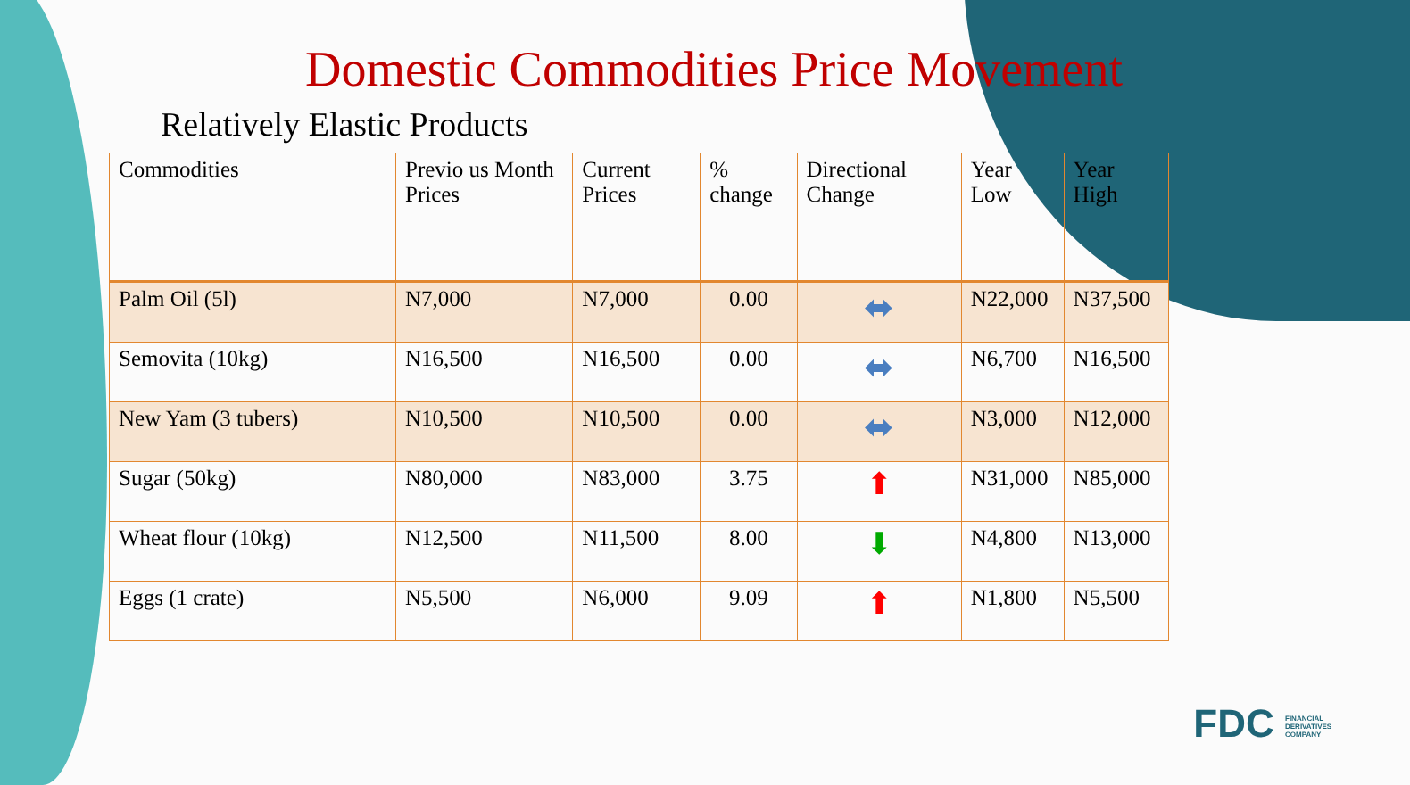Domestic Commodities Price Movement
Relatively Elastic Products
| Commodities | Previo us Month Prices | Current Prices | % change | Directional Change | Year Low | Year High |
| --- | --- | --- | --- | --- | --- | --- |
| Palm Oil (5l) | N7,000 | N7,000 | 0.00 | ⬌ | N22,000 | N37,500 |
| Semovita (10kg) | N16,500 | N16,500 | 0.00 | ⬌ | N6,700 | N16,500 |
| New Yam (3 tubers) | N10,500 | N10,500 | 0.00 | ⬌ | N3,000 | N12,000 |
| Sugar (50kg) | N80,000 | N83,000 | 3.75 | ⬆ | N31,000 | N85,000 |
| Wheat flour (10kg) | N12,500 | N11,500 | 8.00 | ⬇ | N4,800 | N13,000 |
| Eggs (1 crate) | N5,500 | N6,000 | 9.09 | ⬆ | N1,800 | N5,500 |
FDC FINANCIAL DERIVATIVES COMPANY